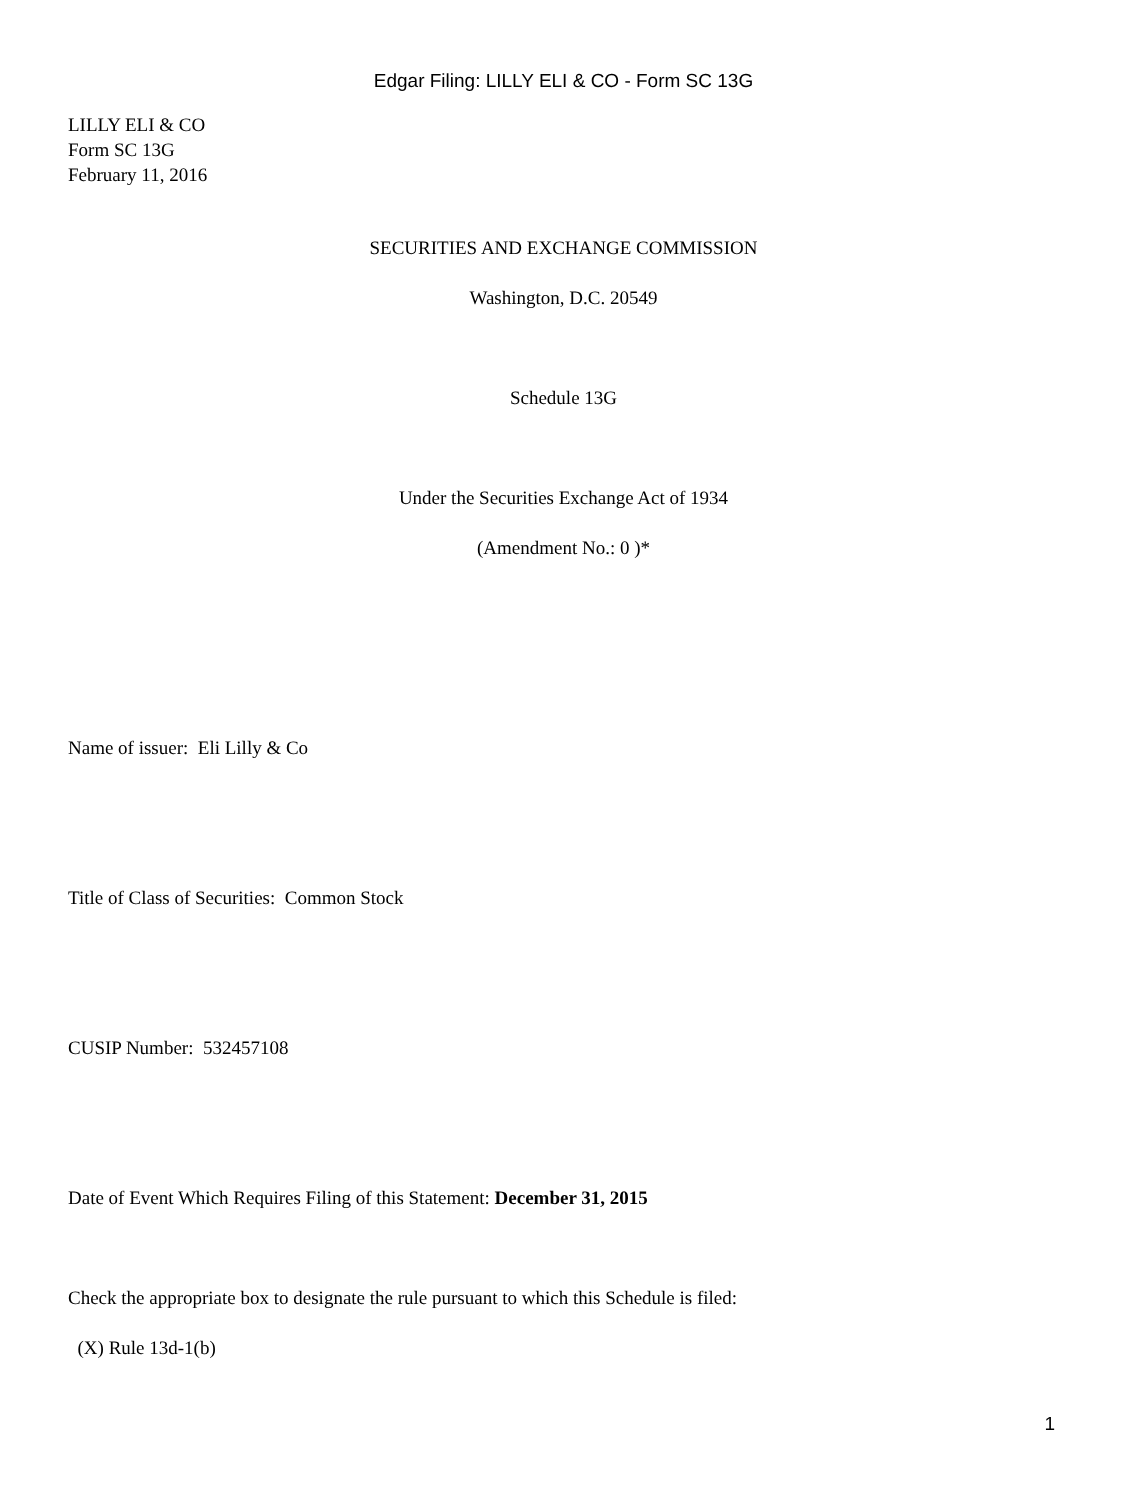Edgar Filing: LILLY ELI & CO - Form SC 13G
LILLY ELI & CO
Form SC 13G
February 11, 2016
SECURITIES AND EXCHANGE COMMISSION
Washington, D.C. 20549
Schedule 13G
Under the Securities Exchange Act of 1934
(Amendment No.: 0 )*
Name of issuer: Eli Lilly & Co
Title of Class of Securities: Common Stock
CUSIP Number: 532457108
Date of Event Which Requires Filing of this Statement: December 31, 2015
Check the appropriate box to designate the rule pursuant to which this Schedule is filed:
(X) Rule 13d-1(b)
1